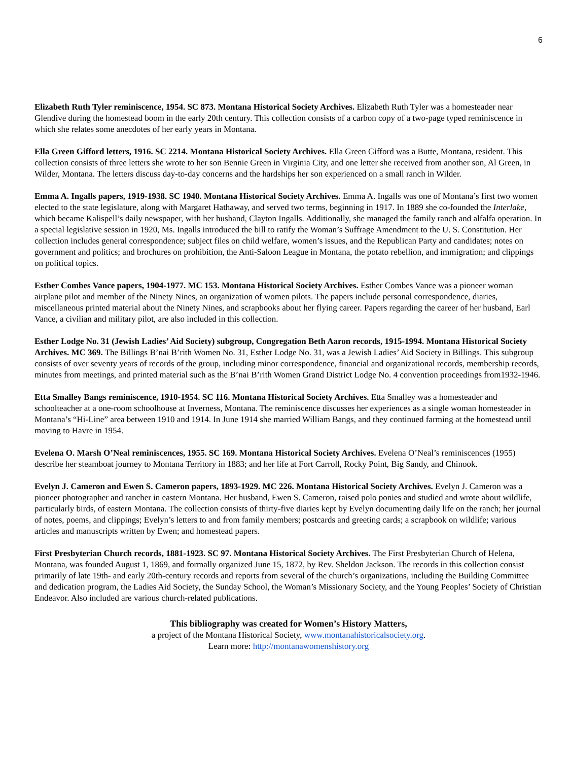6
Elizabeth Ruth Tyler reminiscence, 1954. SC 873. Montana Historical Society Archives. Elizabeth Ruth Tyler was a homesteader near Glendive during the homestead boom in the early 20th century. This collection consists of a carbon copy of a two-page typed reminiscence in which she relates some anecdotes of her early years in Montana.
Ella Green Gifford letters, 1916. SC 2214. Montana Historical Society Archives. Ella Green Gifford was a Butte, Montana, resident. This collection consists of three letters she wrote to her son Bennie Green in Virginia City, and one letter she received from another son, Al Green, in Wilder, Montana. The letters discuss day-to-day concerns and the hardships her son experienced on a small ranch in Wilder.
Emma A. Ingalls papers, 1919-1938. SC 1940. Montana Historical Society Archives. Emma A. Ingalls was one of Montana’s first two women elected to the state legislature, along with Margaret Hathaway, and served two terms, beginning in 1917. In 1889 she co-founded the Interlake, which became Kalispell’s daily newspaper, with her husband, Clayton Ingalls. Additionally, she managed the family ranch and alfalfa operation. In a special legislative session in 1920, Ms. Ingalls introduced the bill to ratify the Woman’s Suffrage Amendment to the U. S. Constitution. Her collection includes general correspondence; subject files on child welfare, women’s issues, and the Republican Party and candidates; notes on government and politics; and brochures on prohibition, the Anti-Saloon League in Montana, the potato rebellion, and immigration; and clippings on political topics.
Esther Combes Vance papers, 1904-1977. MC 153. Montana Historical Society Archives. Esther Combes Vance was a pioneer woman airplane pilot and member of the Ninety Nines, an organization of women pilots. The papers include personal correspondence, diaries, miscellaneous printed material about the Ninety Nines, and scrapbooks about her flying career. Papers regarding the career of her husband, Earl Vance, a civilian and military pilot, are also included in this collection.
Esther Lodge No. 31 (Jewish Ladies’ Aid Society) subgroup, Congregation Beth Aaron records, 1915-1994. Montana Historical Society Archives. MC 369. The Billings B’nai B’rith Women No. 31, Esther Lodge No. 31, was a Jewish Ladies’ Aid Society in Billings. This subgroup consists of over seventy years of records of the group, including minor correspondence, financial and organizational records, membership records, minutes from meetings, and printed material such as the B’nai B’rith Women Grand District Lodge No. 4 convention proceedings from1932-1946.
Etta Smalley Bangs reminiscence, 1910-1954. SC 116. Montana Historical Society Archives. Etta Smalley was a homesteader and schoolteacher at a one-room schoolhouse at Inverness, Montana. The reminiscence discusses her experiences as a single woman homesteader in Montana’s “Hi-Line” area between 1910 and 1914. In June 1914 she married William Bangs, and they continued farming at the homestead until moving to Havre in 1954.
Evelena O. Marsh O’Neal reminiscences, 1955. SC 169. Montana Historical Society Archives. Evelena O’Neal’s reminiscences (1955) describe her steamboat journey to Montana Territory in 1883; and her life at Fort Carroll, Rocky Point, Big Sandy, and Chinook.
Evelyn J. Cameron and Ewen S. Cameron papers, 1893-1929. MC 226. Montana Historical Society Archives. Evelyn J. Cameron was a pioneer photographer and rancher in eastern Montana. Her husband, Ewen S. Cameron, raised polo ponies and studied and wrote about wildlife, particularly birds, of eastern Montana. The collection consists of thirty-five diaries kept by Evelyn documenting daily life on the ranch; her journal of notes, poems, and clippings; Evelyn’s letters to and from family members; postcards and greeting cards; a scrapbook on wildlife; various articles and manuscripts written by Ewen; and homestead papers.
First Presbyterian Church records, 1881-1923. SC 97. Montana Historical Society Archives. The First Presbyterian Church of Helena, Montana, was founded August 1, 1869, and formally organized June 15, 1872, by Rev. Sheldon Jackson. The records in this collection consist primarily of late 19th- and early 20th-century records and reports from several of the church’s organizations, including the Building Committee and dedication program, the Ladies Aid Society, the Sunday School, the Woman’s Missionary Society, and the Young Peoples’ Society of Christian Endeavor. Also included are various church-related publications.
This bibliography was created for Women’s History Matters,
a project of the Montana Historical Society, www.montanahistoricalsociety.org.
Learn more: http://montanawomenshistory.org